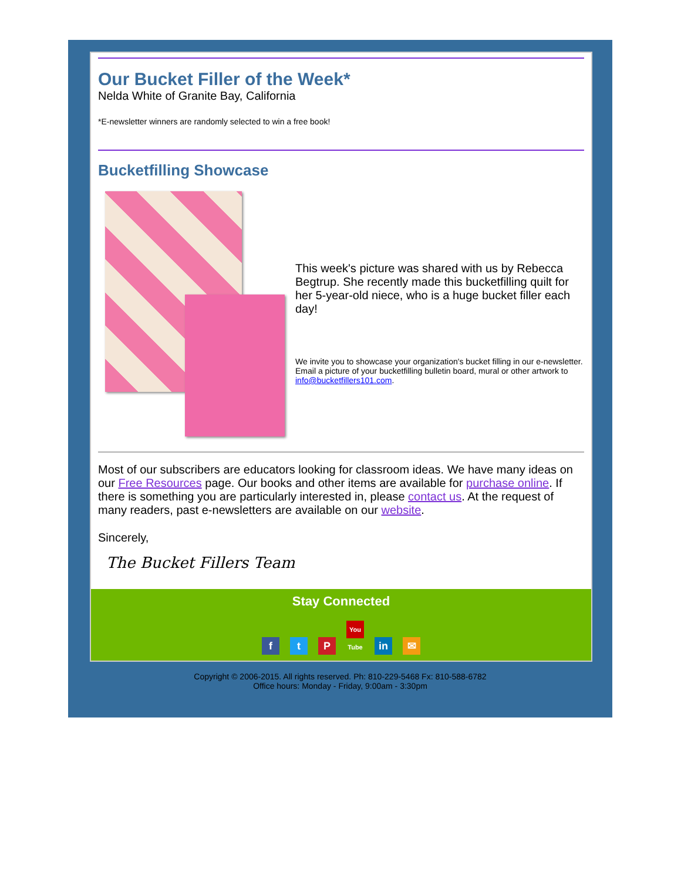Our Bucket Filler of the Week*
Nelda White of Granite Bay, California
*E-newsletter winners are randomly selected to win a free book!
Bucketfilling Showcase
This week's picture was shared with us by Rebecca Begtrup. She recently made this bucketfilling quilt for her 5-year-old niece, who is a huge bucket filler each day!
We invite you to showcase your organization's bucket filling in our e-newsletter. Email a picture of your bucketfilling bulletin board, mural or other artwork to info@bucketfillers101.com.
Most of our subscribers are educators looking for classroom ideas. We have many ideas on our Free Resources page. Our books and other items are available for purchase online. If there is something you are particularly interested in, please contact us. At the request of many readers, past e-newsletters are available on our website.
Sincerely,
The Bucket Fillers Team
Stay Connected
ft P You Tube in ✉
Copyright © 2006-2015. All rights reserved. Ph: 810-229-5468 Fx: 810-588-6782
Office hours: Monday - Friday, 9:00am - 3:30pm